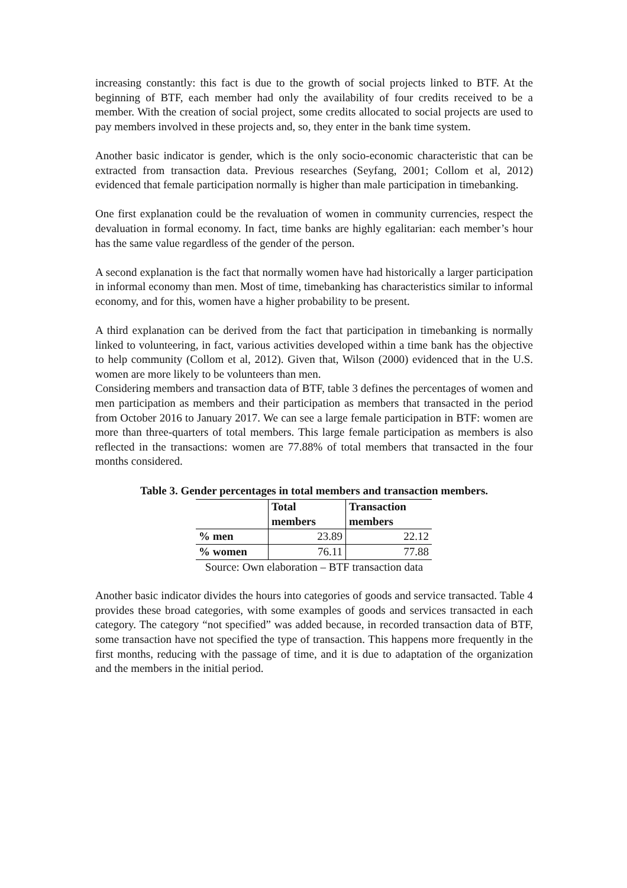increasing constantly: this fact is due to the growth of social projects linked to BTF. At the beginning of BTF, each member had only the availability of four credits received to be a member. With the creation of social project, some credits allocated to social projects are used to pay members involved in these projects and, so, they enter in the bank time system.
Another basic indicator is gender, which is the only socio-economic characteristic that can be extracted from transaction data. Previous researches (Seyfang, 2001; Collom et al, 2012) evidenced that female participation normally is higher than male participation in timebanking.
One first explanation could be the revaluation of women in community currencies, respect the devaluation in formal economy. In fact, time banks are highly egalitarian: each member’s hour has the same value regardless of the gender of the person.
A second explanation is the fact that normally women have had historically a larger participation in informal economy than men. Most of time, timebanking has characteristics similar to informal economy, and for this, women have a higher probability to be present.
A third explanation can be derived from the fact that participation in timebanking is normally linked to volunteering, in fact, various activities developed within a time bank has the objective to help community (Collom et al, 2012). Given that, Wilson (2000) evidenced that in the U.S. women are more likely to be volunteers than men.
Considering members and transaction data of BTF, table 3 defines the percentages of women and men participation as members and their participation as members that transacted in the period from October 2016 to January 2017. We can see a large female participation in BTF: women are more than three-quarters of total members. This large female participation as members is also reflected in the transactions: women are 77.88% of total members that transacted in the four months considered.
Table 3. Gender percentages in total members and transaction members.
| | Total members | Transaction members |
| --- | --- | --- |
| % men | 23.89 | 22.12 |
| % women | 76.11 | 77.88 |
Source: Own elaboration – BTF transaction data
Another basic indicator divides the hours into categories of goods and service transacted. Table 4 provides these broad categories, with some examples of goods and services transacted in each category. The category “not specified” was added because, in recorded transaction data of BTF, some transaction have not specified the type of transaction. This happens more frequently in the first months, reducing with the passage of time, and it is due to adaptation of the organization and the members in the initial period.